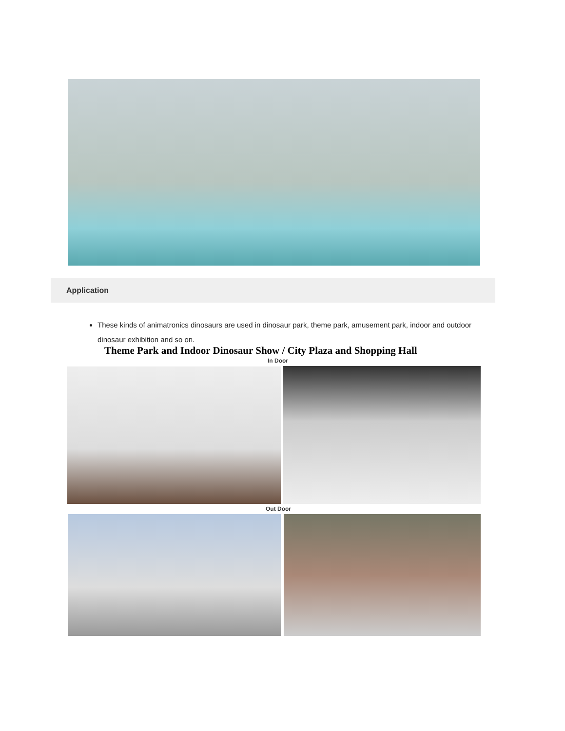Application
These kinds of animatronics dinosaurs are used in dinosaur park, theme park, amusement park, indoor and outdoor dinosaur exhibition and so on.
Theme Park and Indoor Dinosaur Show / City Plaza and Shopping Hall
In Door
Out Door